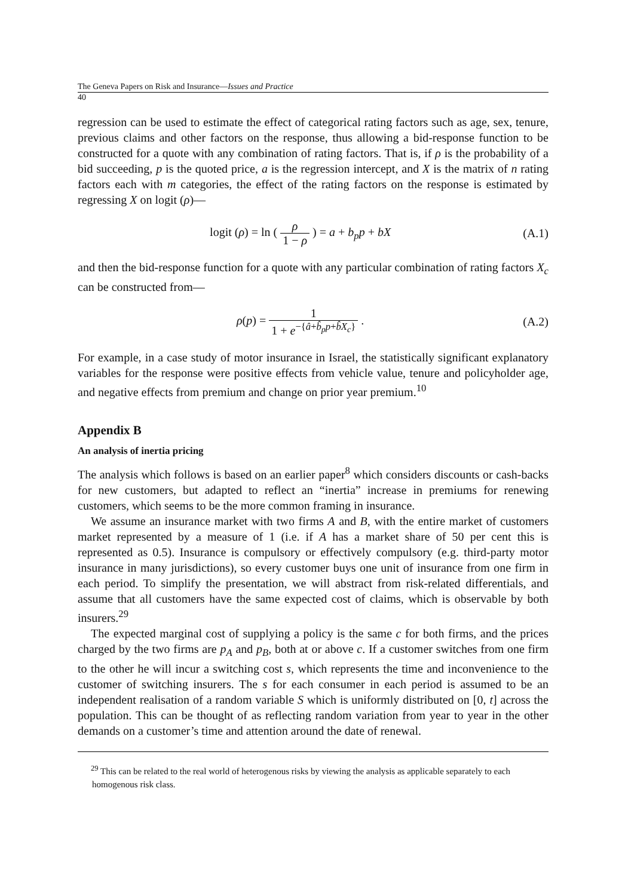The Geneva Papers on Risk and Insurance—Issues and Practice
40
regression can be used to estimate the effect of categorical rating factors such as age, sex, tenure, previous claims and other factors on the response, thus allowing a bid-response function to be constructed for a quote with any combination of rating factors. That is, if ρ is the probability of a bid succeeding, p is the quoted price, a is the regression intercept, and X is the matrix of n rating factors each with m categories, the effect of the rating factors on the response is estimated by regressing X on logit (ρ)—
logit (ρ) = ln ( ρ 1 − ρ ) = a + b<sub>p</sub>p + bX
(A.1)
and then the bid-response function for a quote with any particular combination of rating factors X<sub>c</sub> can be constructed from—
ρ(p) = 1 1 + e<sup>−{â+b̂<sub>p</sub>p+b̂X<sub>c</sub>}</sup> . (A.2)
For example, in a case study of motor insurance in Israel, the statistically significant explanatory variables for the response were positive effects from vehicle value, tenure and policyholder age, and negative effects from premium and change on prior year premium.<sup>10</sup>
Appendix B
An analysis of inertia pricing
The analysis which follows is based on an earlier paper<sup>8</sup> which considers discounts or cash-backs for new customers, but adapted to reflect an “inertia” increase in premiums for renewing customers, which seems to be the more common framing in insurance.
We assume an insurance market with two firms A and B, with the entire market of customers market represented by a measure of 1 (i.e. if A has a market share of 50 per cent this is represented as 0.5). Insurance is compulsory or effectively compulsory (e.g. third-party motor insurance in many jurisdictions), so every customer buys one unit of insurance from one firm in each period. To simplify the presentation, we will abstract from risk-related differentials, and assume that all customers have the same expected cost of claims, which is observable by both insurers.<sup>29</sup>
The expected marginal cost of supplying a policy is the same c for both firms, and the prices charged by the two firms are p<sub>A</sub> and p<sub>B</sub>, both at or above c. If a customer switches from one firm to the other he will incur a switching cost s, which represents the time and inconvenience to the customer of switching insurers. The s for each consumer in each period is assumed to be an independent realisation of a random variable S which is uniformly distributed on [0, t] across the population. This can be thought of as reflecting random variation from year to year in the other demands on a customer’s time and attention around the date of renewal.
<sup>29</sup> This can be related to the real world of heterogenous risks by viewing the analysis as applicable separately to each homogenous risk class.